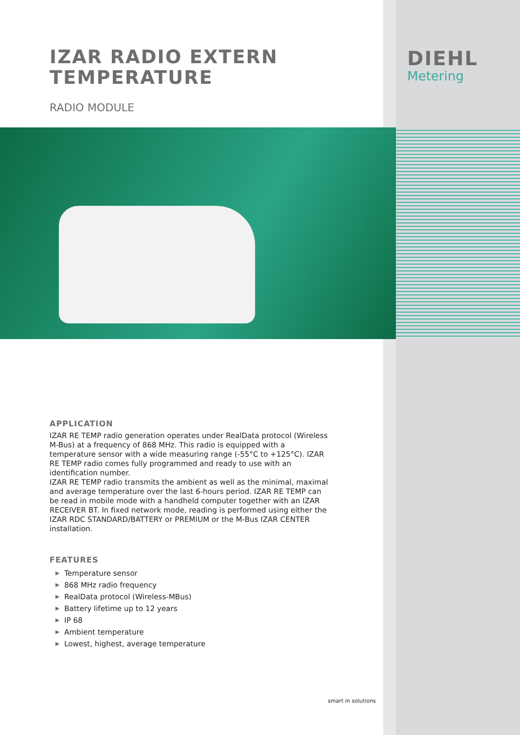IZAR RADIO EXTERN
TEMPERATURE
RADIO MODULE
DIEHL
Metering
APPLICATION
IZAR RE TEMP radio generation operates under RealData protocol (Wireless M-Bus) at a frequency of 868 MHz. This radio is equipped with a temperature sensor with a wide measuring range (-55°C to +125°C). IZAR RE TEMP radio comes fully programmed and ready to use with an identification number.
IZAR RE TEMP radio transmits the ambient as well as the minimal, maximal and average temperature over the last 6-hours period. IZAR RE TEMP can be read in mobile mode with a handheld computer together with an IZAR RECEIVER BT. In fixed network mode, reading is performed using either the IZAR RDC STANDARD/BATTERY or PREMIUM or the M-Bus IZAR CENTER installation.
FEATURES
▶ Temperature sensor
▶ 868 MHz radio frequency
▶ RealData protocol (Wireless-MBus)
▶ Battery lifetime up to 12 years
▶ IP 68
▶ Ambient temperature
▶ Lowest, highest, average temperature
smart in solutions